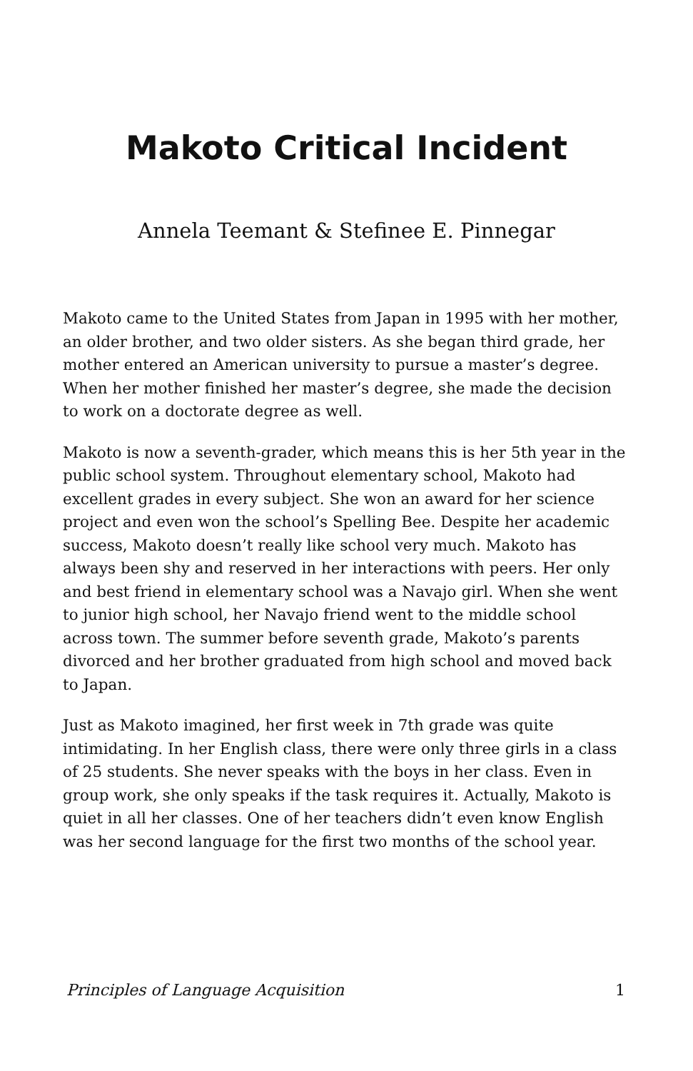Makoto Critical Incident
Annela Teemant & Stefinee E. Pinnegar
Makoto came to the United States from Japan in 1995 with her mother, an older brother, and two older sisters. As she began third grade, her mother entered an American university to pursue a master’s degree. When her mother finished her master’s degree, she made the decision to work on a doctorate degree as well.
Makoto is now a seventh-grader, which means this is her 5th year in the public school system. Throughout elementary school, Makoto had excellent grades in every subject. She won an award for her science project and even won the school’s Spelling Bee. Despite her academic success, Makoto doesn’t really like school very much. Makoto has always been shy and reserved in her interactions with peers. Her only and best friend in elementary school was a Navajo girl. When she went to junior high school, her Navajo friend went to the middle school across town. The summer before seventh grade, Makoto’s parents divorced and her brother graduated from high school and moved back to Japan.
Just as Makoto imagined, her first week in 7th grade was quite intimidating. In her English class, there were only three girls in a class of 25 students. She never speaks with the boys in her class. Even in group work, she only speaks if the task requires it. Actually, Makoto is quiet in all her classes. One of her teachers didn’t even know English was her second language for the first two months of the school year.
Principles of Language Acquisition 1